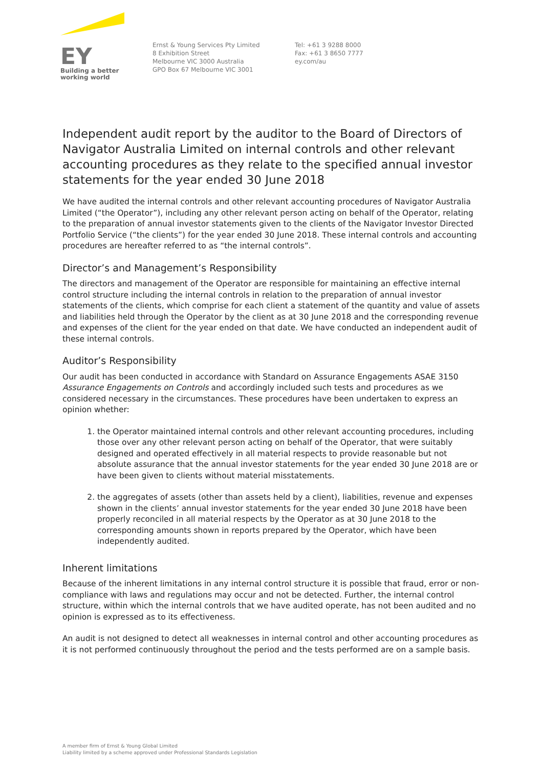EY
Building a better
working world
Ernst & Young Services Pty Limited
8 Exhibition Street
Melbourne VIC 3000 Australia
GPO Box 67 Melbourne VIC 3001
Tel: +61 3 9288 8000
Fax: +61 3 8650 7777
ey.com/au
Independent audit report by the auditor to the Board of Directors of Navigator Australia Limited on internal controls and other relevant accounting procedures as they relate to the specified annual investor statements for the year ended 30 June 2018
We have audited the internal controls and other relevant accounting procedures of Navigator Australia Limited (“the Operator”), including any other relevant person acting on behalf of the Operator, relating to the preparation of annual investor statements given to the clients of the Navigator Investor Directed Portfolio Service (“the clients”) for the year ended 30 June 2018. These internal controls and accounting procedures are hereafter referred to as “the internal controls”.
Director’s and Management’s Responsibility
The directors and management of the Operator are responsible for maintaining an effective internal control structure including the internal controls in relation to the preparation of annual investor statements of the clients, which comprise for each client a statement of the quantity and value of assets and liabilities held through the Operator by the client as at 30 June 2018 and the corresponding revenue and expenses of the client for the year ended on that date. We have conducted an independent audit of these internal controls.
Auditor’s Responsibility
Our audit has been conducted in accordance with Standard on Assurance Engagements ASAE 3150 Assurance Engagements on Controls and accordingly included such tests and procedures as we considered necessary in the circumstances. These procedures have been undertaken to express an opinion whether:
1. the Operator maintained internal controls and other relevant accounting procedures, including those over any other relevant person acting on behalf of the Operator, that were suitably designed and operated effectively in all material respects to provide reasonable but not absolute assurance that the annual investor statements for the year ended 30 June 2018 are or have been given to clients without material misstatements.
2. the aggregates of assets (other than assets held by a client), liabilities, revenue and expenses shown in the clients’ annual investor statements for the year ended 30 June 2018 have been properly reconciled in all material respects by the Operator as at 30 June 2018 to the corresponding amounts shown in reports prepared by the Operator, which have been independently audited.
Inherent limitations
Because of the inherent limitations in any internal control structure it is possible that fraud, error or non-compliance with laws and regulations may occur and not be detected. Further, the internal control structure, within which the internal controls that we have audited operate, has not been audited and no opinion is expressed as to its effectiveness.
An audit is not designed to detect all weaknesses in internal control and other accounting procedures as it is not performed continuously throughout the period and the tests performed are on a sample basis.
A member firm of Ernst & Young Global Limited
Liability limited by a scheme approved under Professional Standards Legislation